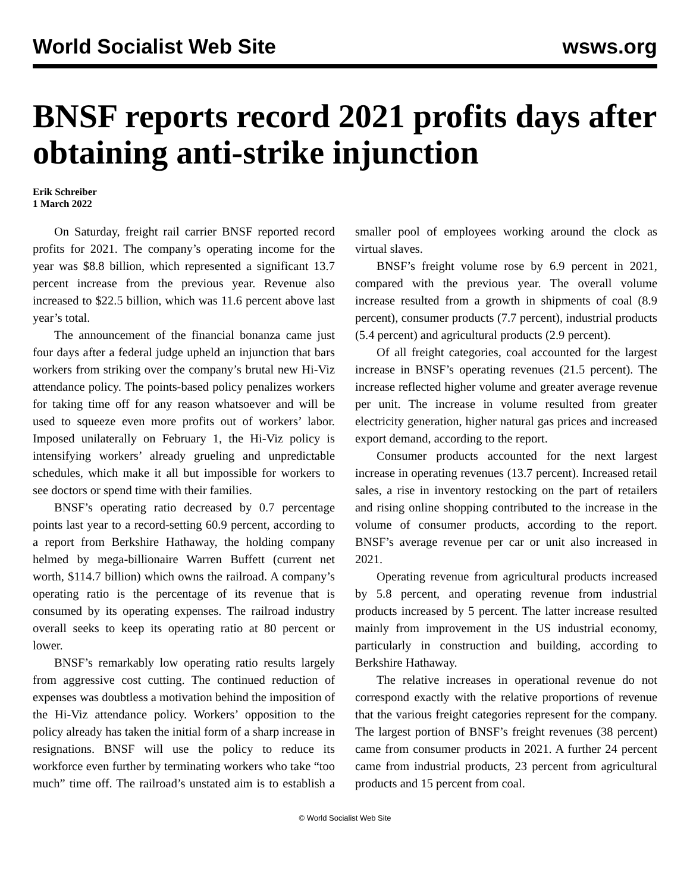World Socialist Web Site wsws.org
BNSF reports record 2021 profits days after obtaining anti-strike injunction
Erik Schreiber
1 March 2022
On Saturday, freight rail carrier BNSF reported record profits for 2021. The company’s operating income for the year was $8.8 billion, which represented a significant 13.7 percent increase from the previous year. Revenue also increased to $22.5 billion, which was 11.6 percent above last year’s total.
The announcement of the financial bonanza came just four days after a federal judge upheld an injunction that bars workers from striking over the company’s brutal new Hi-Viz attendance policy. The points-based policy penalizes workers for taking time off for any reason whatsoever and will be used to squeeze even more profits out of workers’ labor. Imposed unilaterally on February 1, the Hi-Viz policy is intensifying workers’ already grueling and unpredictable schedules, which make it all but impossible for workers to see doctors or spend time with their families.
BNSF’s operating ratio decreased by 0.7 percentage points last year to a record-setting 60.9 percent, according to a report from Berkshire Hathaway, the holding company helmed by mega-billionaire Warren Buffett (current net worth, $114.7 billion) which owns the railroad. A company’s operating ratio is the percentage of its revenue that is consumed by its operating expenses. The railroad industry overall seeks to keep its operating ratio at 80 percent or lower.
BNSF’s remarkably low operating ratio results largely from aggressive cost cutting. The continued reduction of expenses was doubtless a motivation behind the imposition of the Hi-Viz attendance policy. Workers’ opposition to the policy already has taken the initial form of a sharp increase in resignations. BNSF will use the policy to reduce its workforce even further by terminating workers who take “too much” time off. The railroad’s unstated aim is to establish a smaller pool of employees working around the clock as virtual slaves.
BNSF’s freight volume rose by 6.9 percent in 2021, compared with the previous year. The overall volume increase resulted from a growth in shipments of coal (8.9 percent), consumer products (7.7 percent), industrial products (5.4 percent) and agricultural products (2.9 percent).
Of all freight categories, coal accounted for the largest increase in BNSF’s operating revenues (21.5 percent). The increase reflected higher volume and greater average revenue per unit. The increase in volume resulted from greater electricity generation, higher natural gas prices and increased export demand, according to the report.
Consumer products accounted for the next largest increase in operating revenues (13.7 percent). Increased retail sales, a rise in inventory restocking on the part of retailers and rising online shopping contributed to the increase in the volume of consumer products, according to the report. BNSF’s average revenue per car or unit also increased in 2021.
Operating revenue from agricultural products increased by 5.8 percent, and operating revenue from industrial products increased by 5 percent. The latter increase resulted mainly from improvement in the US industrial economy, particularly in construction and building, according to Berkshire Hathaway.
The relative increases in operational revenue do not correspond exactly with the relative proportions of revenue that the various freight categories represent for the company. The largest portion of BNSF’s freight revenues (38 percent) came from consumer products in 2021. A further 24 percent came from industrial products, 23 percent from agricultural products and 15 percent from coal.
© World Socialist Web Site